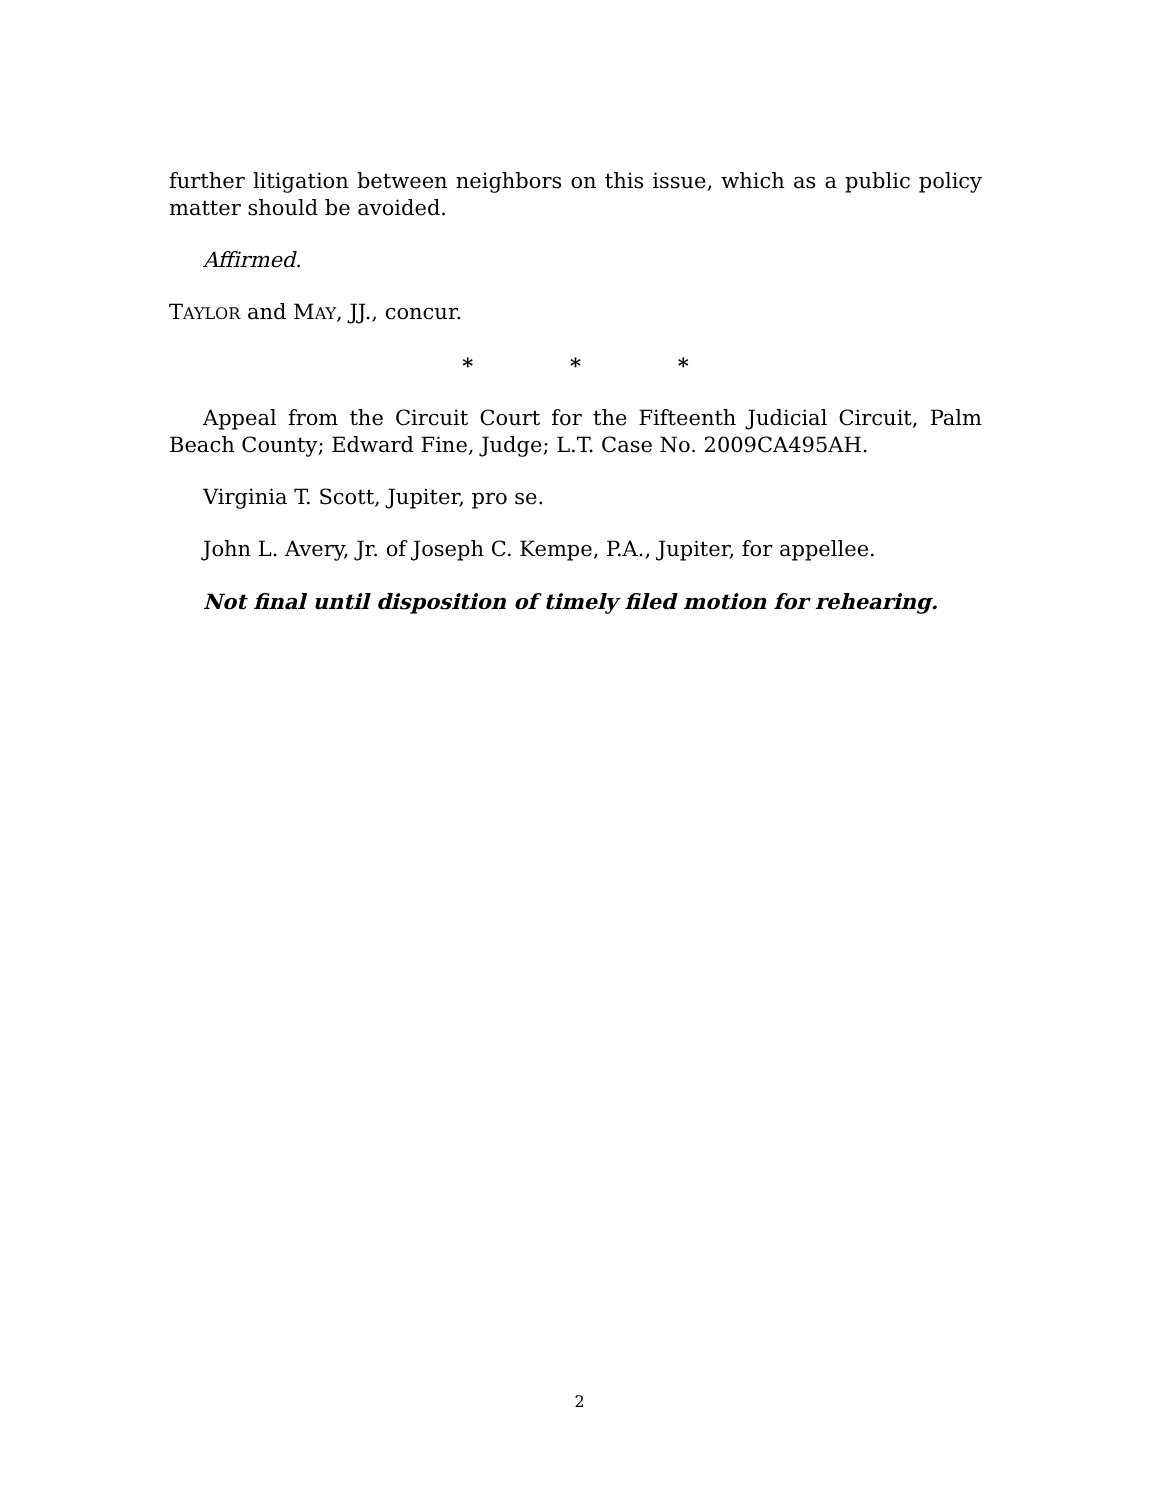further litigation between neighbors on this issue, which as a public policy matter should be avoided.
Affirmed.
TAYLOR and MAY, JJ., concur.
* * *
Appeal from the Circuit Court for the Fifteenth Judicial Circuit, Palm Beach County; Edward Fine, Judge; L.T. Case No. 2009CA495AH.
Virginia T. Scott, Jupiter, pro se.
John L. Avery, Jr. of Joseph C. Kempe, P.A., Jupiter, for appellee.
Not final until disposition of timely filed motion for rehearing.
2